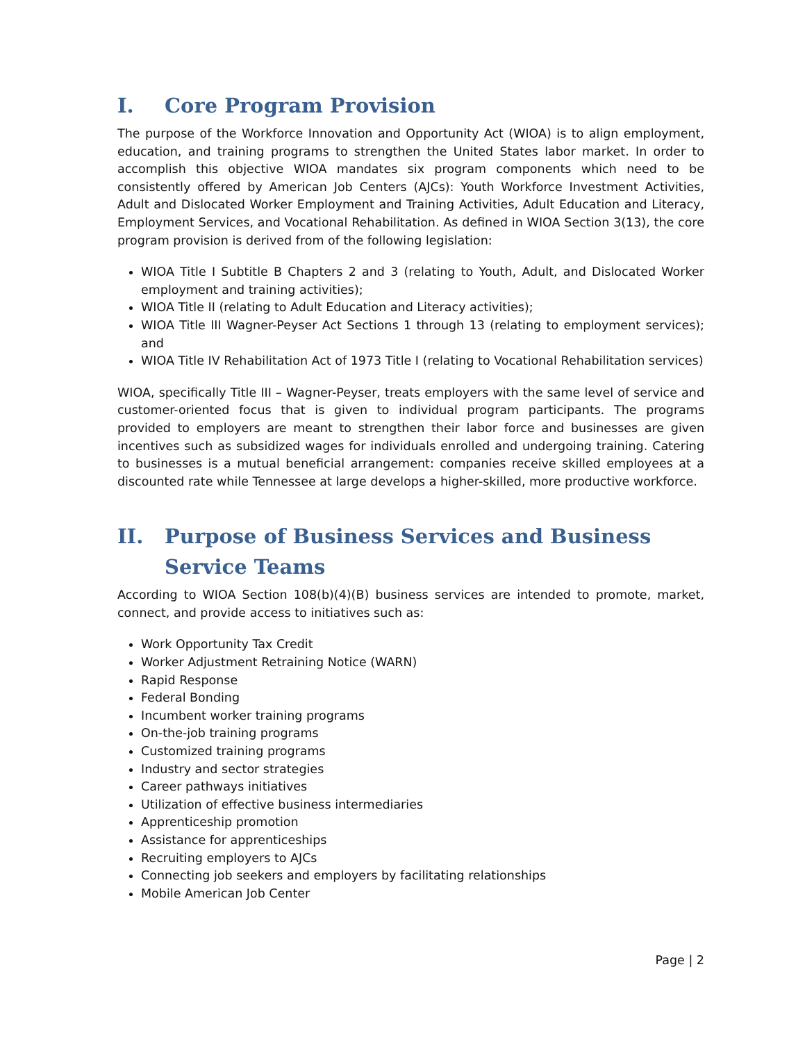I. Core Program Provision
The purpose of the Workforce Innovation and Opportunity Act (WIOA) is to align employment, education, and training programs to strengthen the United States labor market. In order to accomplish this objective WIOA mandates six program components which need to be consistently offered by American Job Centers (AJCs): Youth Workforce Investment Activities, Adult and Dislocated Worker Employment and Training Activities, Adult Education and Literacy, Employment Services, and Vocational Rehabilitation. As defined in WIOA Section 3(13), the core program provision is derived from of the following legislation:
WIOA Title I Subtitle B Chapters 2 and 3 (relating to Youth, Adult, and Dislocated Worker employment and training activities);
WIOA Title II (relating to Adult Education and Literacy activities);
WIOA Title III Wagner-Peyser Act Sections 1 through 13 (relating to employment services); and
WIOA Title IV Rehabilitation Act of 1973 Title I (relating to Vocational Rehabilitation services)
WIOA, specifically Title III – Wagner-Peyser, treats employers with the same level of service and customer-oriented focus that is given to individual program participants. The programs provided to employers are meant to strengthen their labor force and businesses are given incentives such as subsidized wages for individuals enrolled and undergoing training. Catering to businesses is a mutual beneficial arrangement: companies receive skilled employees at a discounted rate while Tennessee at large develops a higher-skilled, more productive workforce.
II. Purpose of Business Services and Business Service Teams
According to WIOA Section 108(b)(4)(B) business services are intended to promote, market, connect, and provide access to initiatives such as:
Work Opportunity Tax Credit
Worker Adjustment Retraining Notice (WARN)
Rapid Response
Federal Bonding
Incumbent worker training programs
On-the-job training programs
Customized training programs
Industry and sector strategies
Career pathways initiatives
Utilization of effective business intermediaries
Apprenticeship promotion
Assistance for apprenticeships
Recruiting employers to AJCs
Connecting job seekers and employers by facilitating relationships
Mobile American Job Center
Page | 2